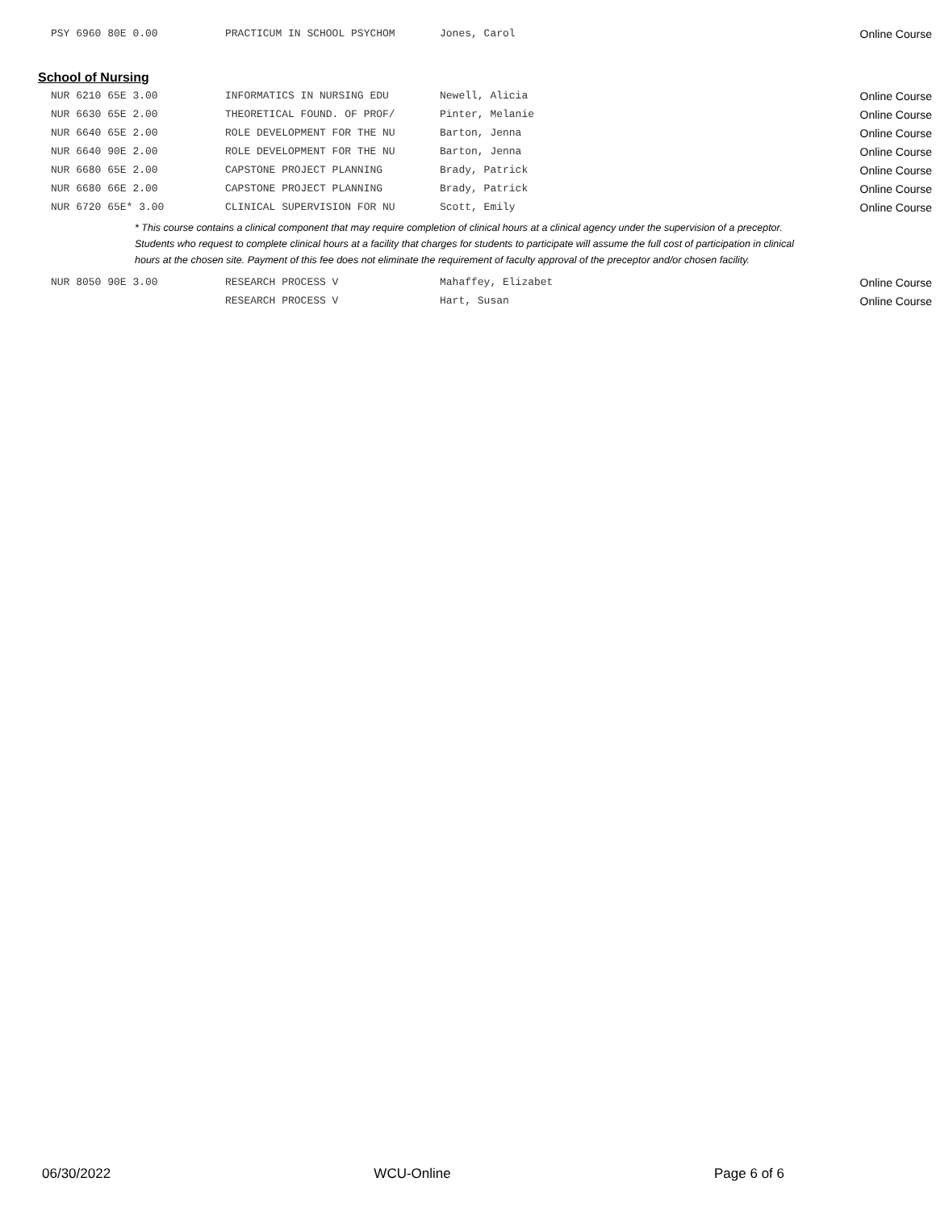| PSY 6960 80E 0.00 | PRACTICUM IN SCHOOL PSYCHOM | Jones, Carol | Online Course |
School of Nursing
| NUR 6210 65E 3.00 | INFORMATICS IN NURSING EDU | Newell, Alicia | Online Course |
| NUR 6630 65E 2.00 | THEORETICAL FOUND. OF PROF/ | Pinter, Melanie | Online Course |
| NUR 6640 65E 2.00 | ROLE DEVELOPMENT FOR THE NU | Barton, Jenna | Online Course |
| NUR 6640 90E 2.00 | ROLE DEVELOPMENT FOR THE NU | Barton, Jenna | Online Course |
| NUR 6680 65E 2.00 | CAPSTONE PROJECT PLANNING | Brady, Patrick | Online Course |
| NUR 6680 66E 2.00 | CAPSTONE PROJECT PLANNING | Brady, Patrick | Online Course |
| NUR 6720 65E* 3.00 | CLINICAL SUPERVISION FOR NU | Scott, Emily | Online Course |
* This course contains a clinical component that may require completion of clinical hours at a clinical agency under the supervision of a preceptor. Students who request to complete clinical hours at a facility that charges for students to participate will assume the full cost of participation in clinical hours at the chosen site. Payment of this fee does not eliminate the requirement of faculty approval of the preceptor and/or chosen facility.
| NUR 8050 90E 3.00 | RESEARCH PROCESS V | Mahaffey, Elizabet | Online Course |
| | RESEARCH PROCESS V | Hart, Susan | Online Course |
06/30/2022 WCU-Online Page 6 of 6